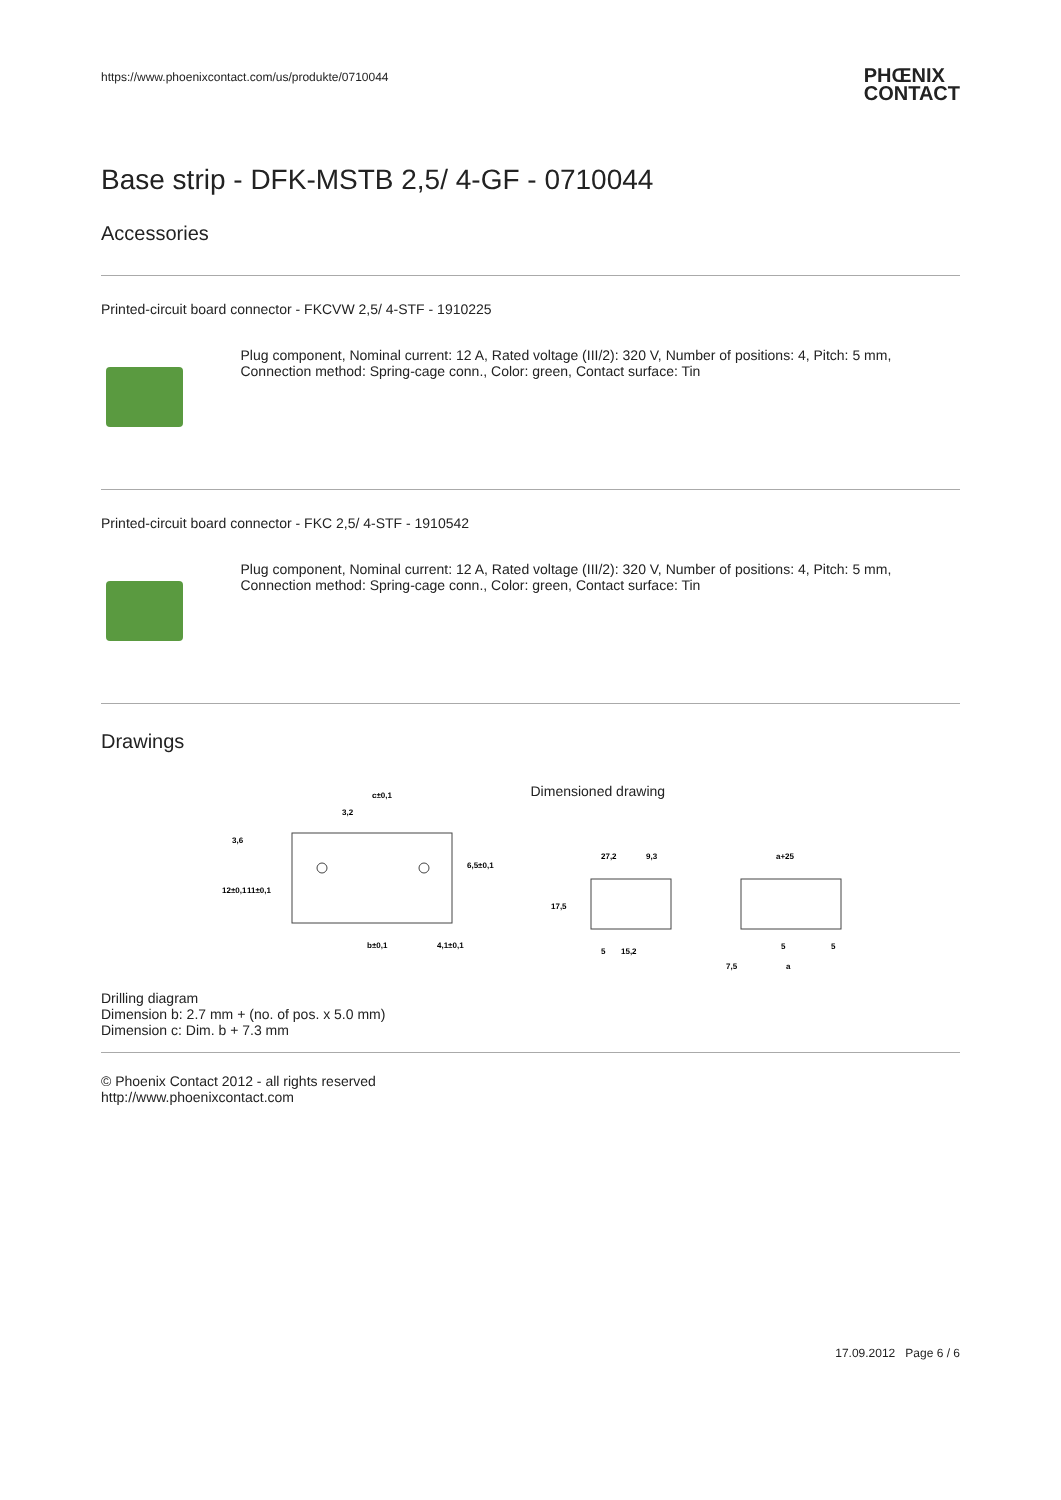https://www.phoenixcontact.com/us/produkte/0710044
PHŒNIX
CONTACT
Base strip - DFK-MSTB 2,5/ 4-GF - 0710044
Accessories
Printed-circuit board connector - FKCVW 2,5/ 4-STF - 1910225
Plug component, Nominal current: 12 A, Rated voltage (III/2): 320 V, Number of positions: 4, Pitch: 5 mm, Connection method: Spring-cage conn., Color: green, Contact surface: Tin
Printed-circuit board connector - FKC 2,5/ 4-STF - 1910542
Plug component, Nominal current: 12 A, Rated voltage (III/2): 320 V, Number of positions: 4, Pitch: 5 mm, Connection method: Spring-cage conn., Color: green, Contact surface: Tin
Drawings
Drilling diagram
c±0,1
3,2
3,6
12±0,1
11±0,1
6,5±0,1
b±0,1
4,1±0,1
Dimension b: 2.7 mm + (no. of pos. x 5.0 mm)
Dimension c: Dim. b + 7.3 mm
Dimensioned drawing
27,2
9,3
17,5
5
15,2
a+25
5
5
7,5
a
© Phoenix Contact 2012 - all rights reserved
http://www.phoenixcontact.com
17.09.2012 Page 6 / 6